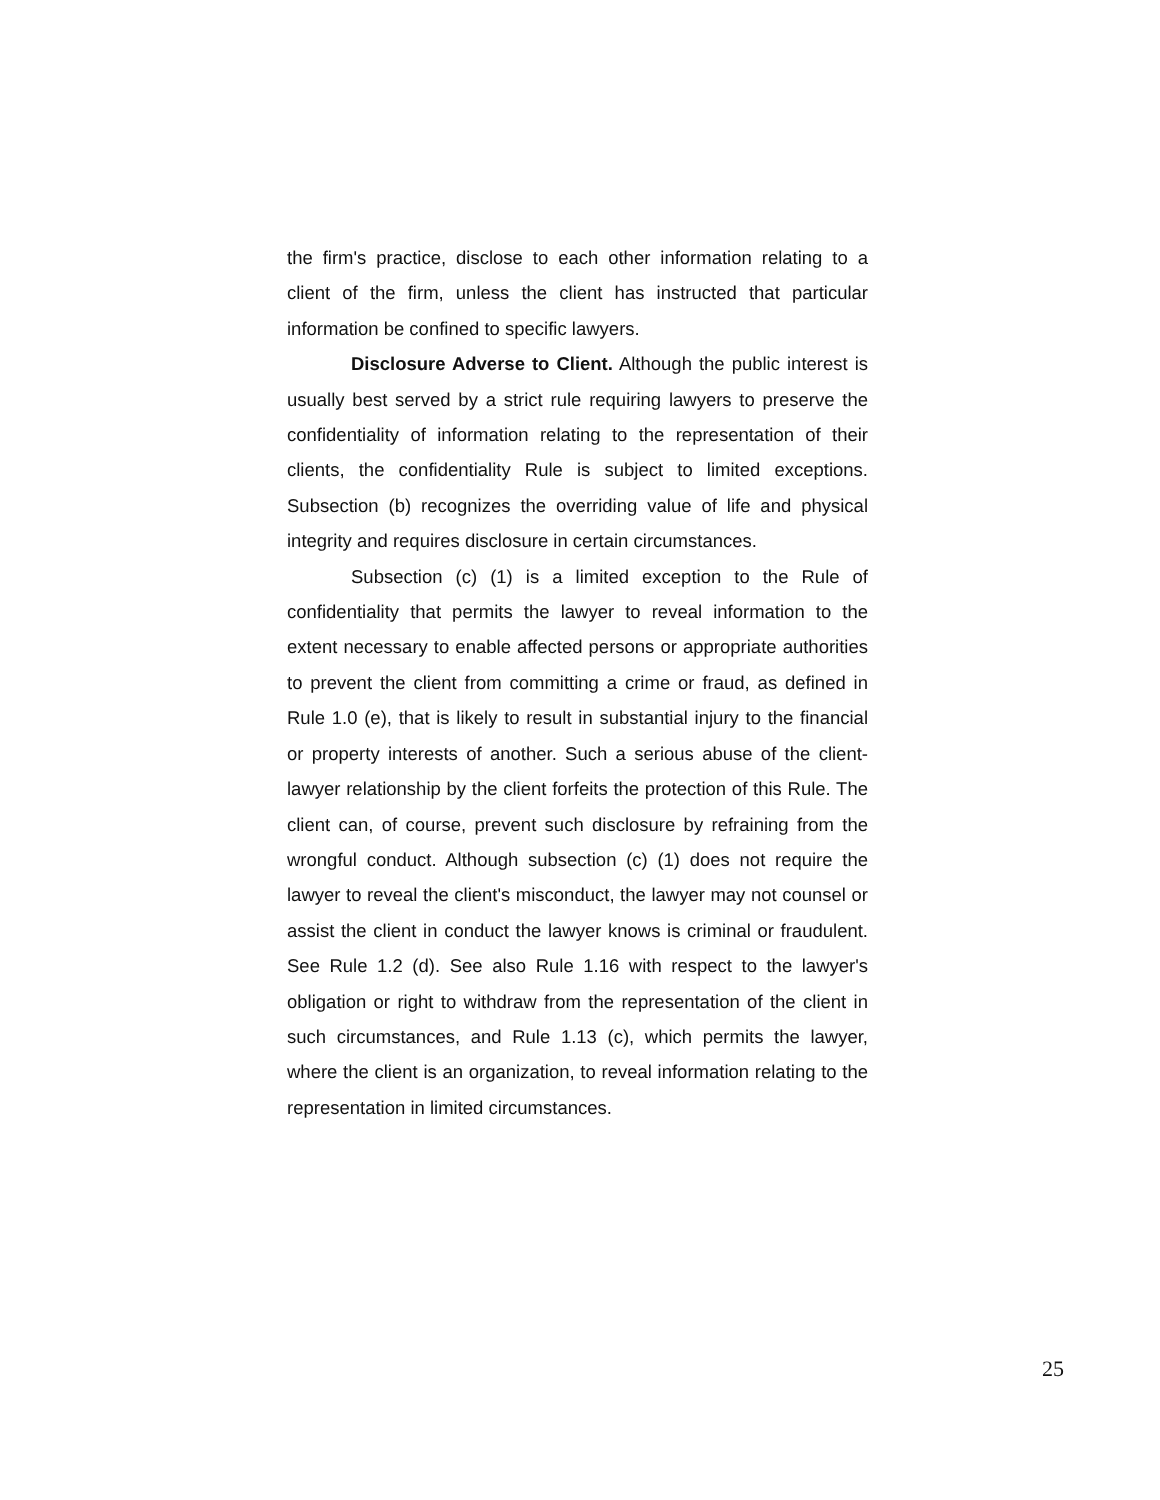the firm's practice, disclose to each other information relating to a client of the firm, unless the client has instructed that particular information be confined to specific lawyers.
Disclosure Adverse to Client. Although the public interest is usually best served by a strict rule requiring lawyers to preserve the confidentiality of information relating to the representation of their clients, the confidentiality Rule is subject to limited exceptions. Subsection (b) recognizes the overriding value of life and physical integrity and requires disclosure in certain circumstances.
Subsection (c) (1) is a limited exception to the Rule of confidentiality that permits the lawyer to reveal information to the extent necessary to enable affected persons or appropriate authorities to prevent the client from committing a crime or fraud, as defined in Rule 1.0 (e), that is likely to result in substantial injury to the financial or property interests of another. Such a serious abuse of the client-lawyer relationship by the client forfeits the protection of this Rule. The client can, of course, prevent such disclosure by refraining from the wrongful conduct. Although subsection (c) (1) does not require the lawyer to reveal the client's misconduct, the lawyer may not counsel or assist the client in conduct the lawyer knows is criminal or fraudulent. See Rule 1.2 (d). See also Rule 1.16 with respect to the lawyer's obligation or right to withdraw from the representation of the client in such circumstances, and Rule 1.13 (c), which permits the lawyer, where the client is an organization, to reveal information relating to the representation in limited circumstances.
25